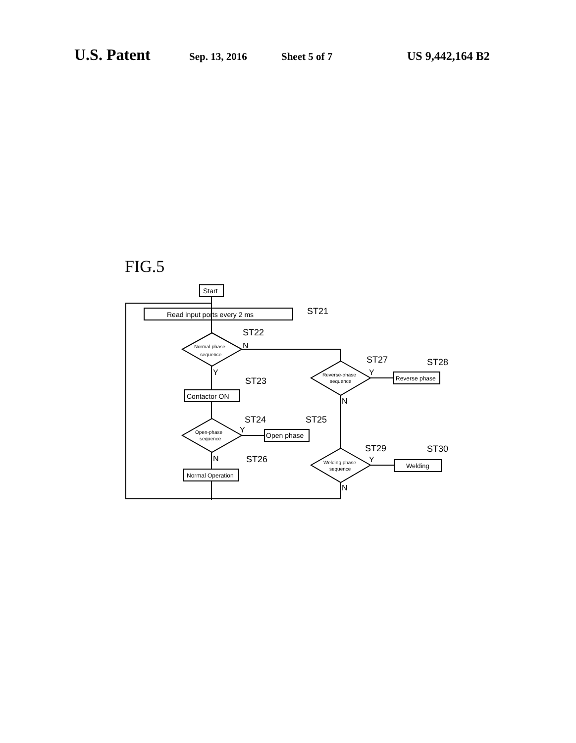U.S. Patent Sep. 13, 2016 Sheet 5 of 7 US 9,442,164 B2
FIG.5
Start
Read input ports every 2 ms
Normal-phase
sequence
Contactor ON
Open-phase
sequence
Open phase
Normal Operation
Reverse-phase
sequence
Reverse phase
Welding phase
sequence
Welding
ST21
ST22
ST23
ST24
ST25
ST26
ST27
ST28
ST29
ST30
N
Y
Y
N
Y
N
Y
N